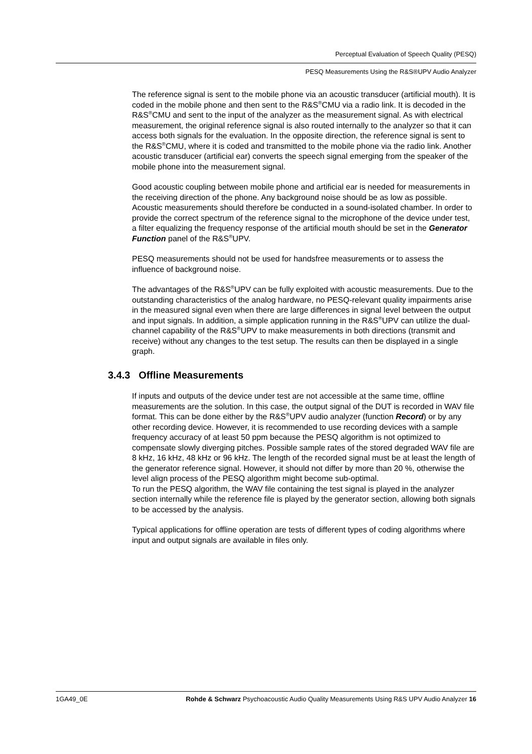Perceptual Evaluation of Speech Quality (PESQ)
PESQ Measurements Using the R&S®UPV Audio Analyzer
The reference signal is sent to the mobile phone via an acoustic transducer (artificial mouth). It is coded in the mobile phone and then sent to the R&S<sup>®</sup>CMU via a radio link. It is decoded in the R&S<sup>®</sup>CMU and sent to the input of the analyzer as the measurement signal. As with electrical measurement, the original reference signal is also routed internally to the analyzer so that it can access both signals for the evaluation. In the opposite direction, the reference signal is sent to the R&S<sup>®</sup>CMU, where it is coded and transmitted to the mobile phone via the radio link. Another acoustic transducer (artificial ear) converts the speech signal emerging from the speaker of the mobile phone into the measurement signal.
Good acoustic coupling between mobile phone and artificial ear is needed for measurements in the receiving direction of the phone. Any background noise should be as low as possible. Acoustic measurements should therefore be conducted in a sound-isolated chamber. In order to provide the correct spectrum of the reference signal to the microphone of the device under test, a filter equalizing the frequency response of the artificial mouth should be set in the Generator Function panel of the R&S<sup>®</sup>UPV.
PESQ measurements should not be used for handsfree measurements or to assess the influence of background noise.
The advantages of the R&S<sup>®</sup>UPV can be fully exploited with acoustic measurements. Due to the outstanding characteristics of the analog hardware, no PESQ-relevant quality impairments arise in the measured signal even when there are large differences in signal level between the output and input signals. In addition, a simple application running in the R&S<sup>®</sup>UPV can utilize the dual-channel capability of the R&S<sup>®</sup>UPV to make measurements in both directions (transmit and receive) without any changes to the test setup. The results can then be displayed in a single graph.
3.4.3 Offline Measurements
If inputs and outputs of the device under test are not accessible at the same time, offline measurements are the solution. In this case, the output signal of the DUT is recorded in WAV file format. This can be done either by the R&S<sup>®</sup>UPV audio analyzer (function Record) or by any other recording device. However, it is recommended to use recording devices with a sample frequency accuracy of at least 50 ppm because the PESQ algorithm is not optimized to compensate slowly diverging pitches. Possible sample rates of the stored degraded WAV file are 8 kHz, 16 kHz, 48 kHz or 96 kHz. The length of the recorded signal must be at least the length of the generator reference signal. However, it should not differ by more than 20 %, otherwise the level align process of the PESQ algorithm might become sub-optimal.
To run the PESQ algorithm, the WAV file containing the test signal is played in the analyzer section internally while the reference file is played by the generator section, allowing both signals to be accessed by the analysis.
Typical applications for offline operation are tests of different types of coding algorithms where input and output signals are available in files only.
1GA49_0E Rohde & Schwarz Psychoacoustic Audio Quality Measurements Using R&S UPV Audio Analyzer 16